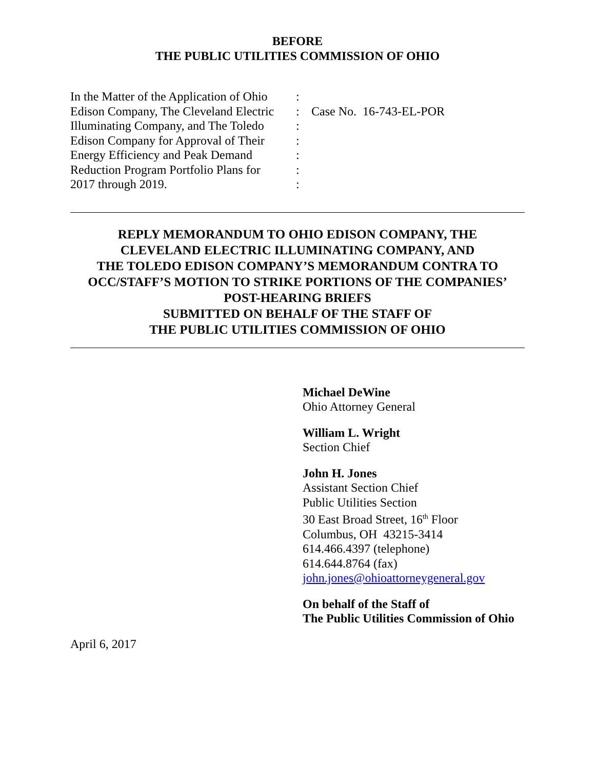BEFORE
THE PUBLIC UTILITIES COMMISSION OF OHIO
| In the Matter of the Application of Ohio | : | |
| Edison Company, The Cleveland Electric | : | Case No. 16-743-EL-POR |
| Illuminating Company, and The Toledo | : | |
| Edison Company for Approval of Their | : | |
| Energy Efficiency and Peak Demand | : | |
| Reduction Program Portfolio Plans for | : | |
| 2017 through 2019. | : | |
REPLY MEMORANDUM TO OHIO EDISON COMPANY, THE
CLEVELAND ELECTRIC ILLUMINATING COMPANY, AND
THE TOLEDO EDISON COMPANY’S MEMORANDUM CONTRA TO
OCC/STAFF’S MOTION TO STRIKE PORTIONS OF THE COMPANIES’
POST-HEARING BRIEFS
SUBMITTED ON BEHALF OF THE STAFF OF
THE PUBLIC UTILITIES COMMISSION OF OHIO
Michael DeWine
Ohio Attorney General
William L. Wright
Section Chief
John H. Jones
Assistant Section Chief
Public Utilities Section
30 East Broad Street, 16<sup>th</sup> Floor
Columbus, OH 43215-3414
614.466.4397 (telephone)
614.644.8764 (fax)
john.jones@ohioattorneygeneral.gov
On behalf of the Staff of
The Public Utilities Commission of Ohio
April 6, 2017